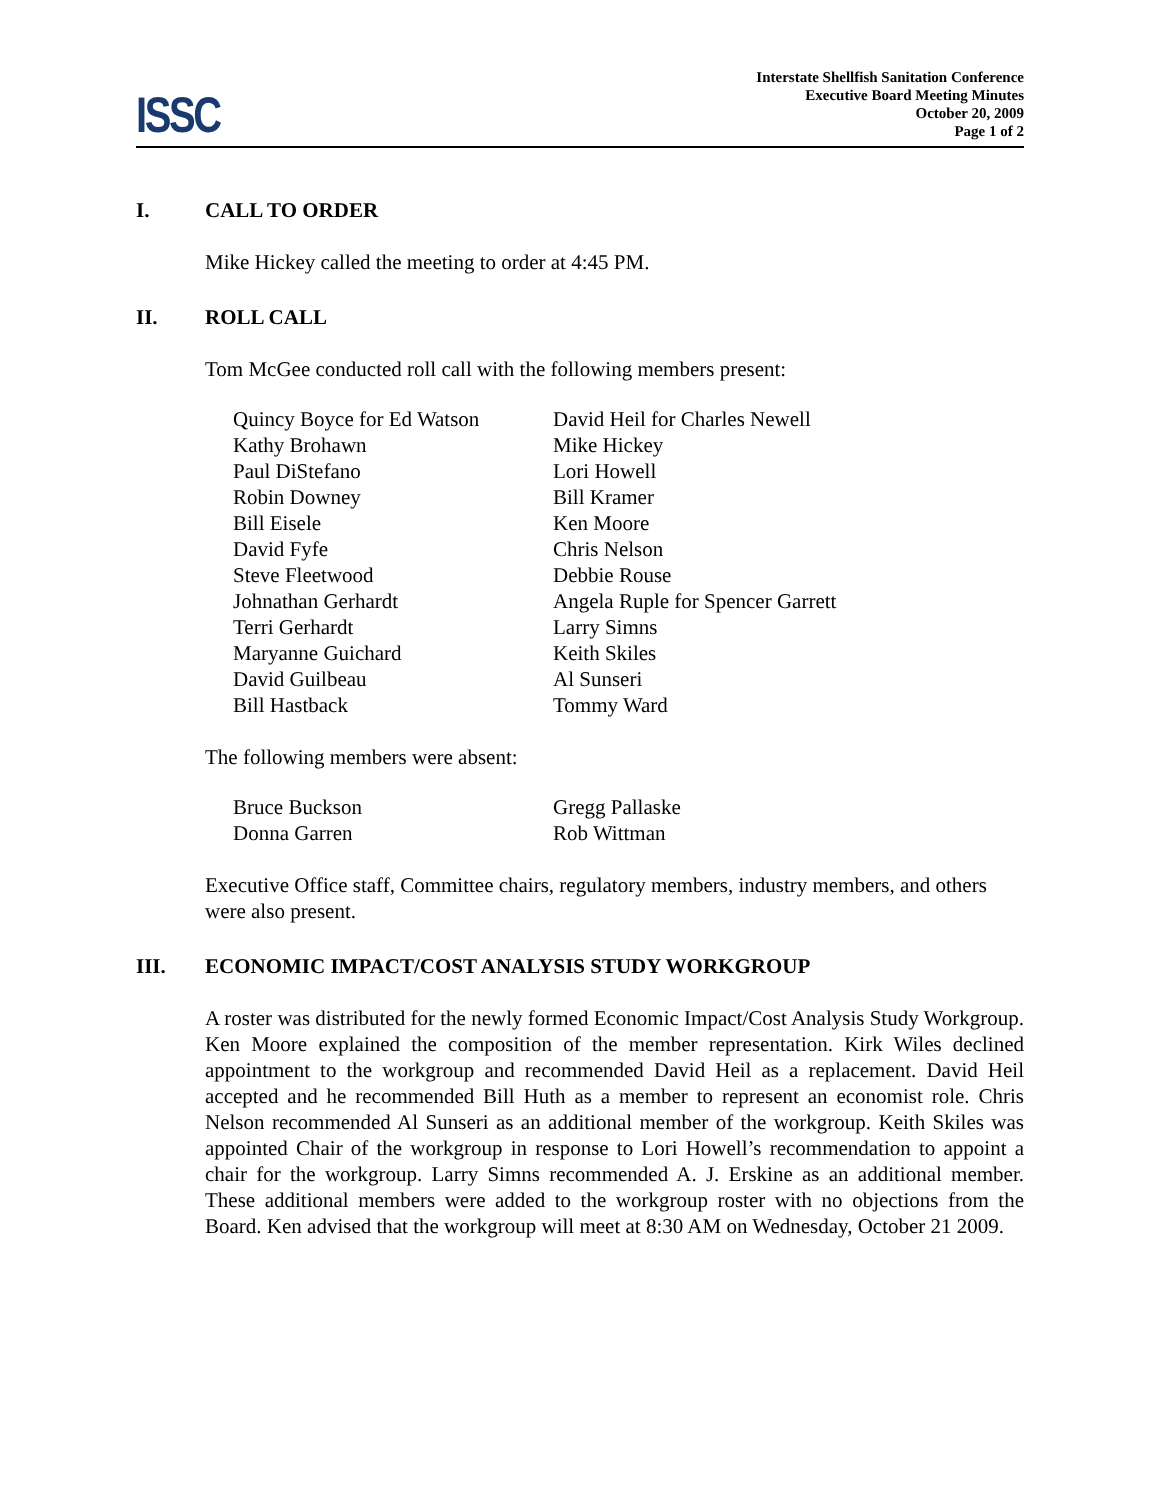ISSC
Interstate Shellfish Sanitation Conference
Executive Board Meeting Minutes
October 20, 2009
Page 1 of 2
I. CALL TO ORDER
Mike Hickey called the meeting to order at 4:45 PM.
II. ROLL CALL
Tom McGee conducted roll call with the following members present:
| Quincy Boyce for Ed Watson | David Heil for Charles Newell |
| Kathy Brohawn | Mike Hickey |
| Paul DiStefano | Lori Howell |
| Robin Downey | Bill Kramer |
| Bill Eisele | Ken Moore |
| David Fyfe | Chris Nelson |
| Steve Fleetwood | Debbie Rouse |
| Johnathan Gerhardt | Angela Ruple for Spencer Garrett |
| Terri Gerhardt | Larry Simns |
| Maryanne Guichard | Keith Skiles |
| David Guilbeau | Al Sunseri |
| Bill Hastback | Tommy Ward |
The following members were absent:
| Bruce Buckson | Gregg Pallaske |
| Donna Garren | Rob Wittman |
Executive Office staff, Committee chairs, regulatory members, industry members, and others were also present.
III. ECONOMIC IMPACT/COST ANALYSIS STUDY WORKGROUP
A roster was distributed for the newly formed Economic Impact/Cost Analysis Study Workgroup. Ken Moore explained the composition of the member representation. Kirk Wiles declined appointment to the workgroup and recommended David Heil as a replacement. David Heil accepted and he recommended Bill Huth as a member to represent an economist role. Chris Nelson recommended Al Sunseri as an additional member of the workgroup. Keith Skiles was appointed Chair of the workgroup in response to Lori Howell’s recommendation to appoint a chair for the workgroup. Larry Simns recommended A. J. Erskine as an additional member. These additional members were added to the workgroup roster with no objections from the Board. Ken advised that the workgroup will meet at 8:30 AM on Wednesday, October 21 2009.